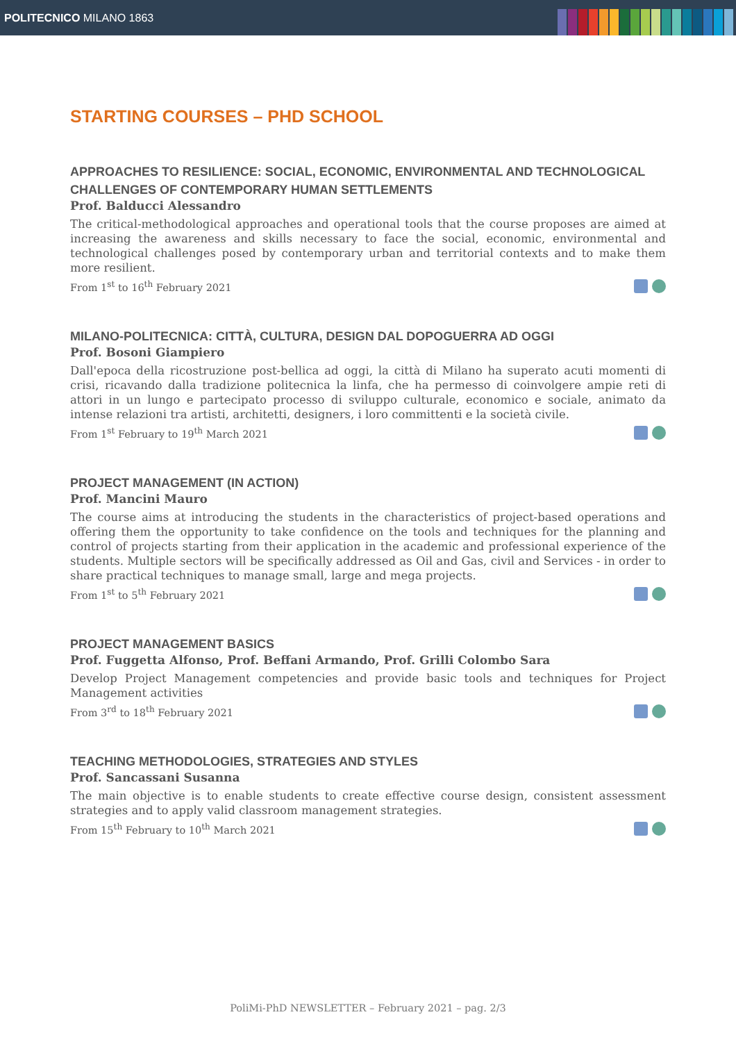POLITECNICO MILANO 1863
STARTING COURSES – PHD SCHOOL
APPROACHES TO RESILIENCE: SOCIAL, ECONOMIC, ENVIRONMENTAL AND TECHNOLOGICAL CHALLENGES OF CONTEMPORARY HUMAN SETTLEMENTS
Prof. Balducci Alessandro
The critical-methodological approaches and operational tools that the course proposes are aimed at increasing the awareness and skills necessary to face the social, economic, environmental and technological challenges posed by contemporary urban and territorial contexts and to make them more resilient.
From 1<sup>st</sup> to 16<sup>th</sup> February 2021
MILANO-POLITECNICA: CITTÀ, CULTURA, DESIGN DAL DOPOGUERRA AD OGGI
Prof. Bosoni Giampiero
Dall'epoca della ricostruzione post-bellica ad oggi, la città di Milano ha superato acuti momenti di crisi, ricavando dalla tradizione politecnica la linfa, che ha permesso di coinvolgere ampie reti di attori in un lungo e partecipato processo di sviluppo culturale, economico e sociale, animato da intense relazioni tra artisti, architetti, designers, i loro committenti e la società civile.
From 1<sup>st</sup> February to 19<sup>th</sup> March 2021
PROJECT MANAGEMENT (IN ACTION)
Prof. Mancini Mauro
The course aims at introducing the students in the characteristics of project-based operations and offering them the opportunity to take confidence on the tools and techniques for the planning and control of projects starting from their application in the academic and professional experience of the students. Multiple sectors will be specifically addressed as Oil and Gas, civil and Services - in order to share practical techniques to manage small, large and mega projects.
From 1<sup>st</sup> to 5<sup>th</sup> February 2021
PROJECT MANAGEMENT BASICS
Prof. Fuggetta Alfonso, Prof. Beffani Armando, Prof. Grilli Colombo Sara
Develop Project Management competencies and provide basic tools and techniques for Project Management activities
From 3<sup>rd</sup> to 18<sup>th</sup> February 2021
TEACHING METHODOLOGIES, STRATEGIES AND STYLES
Prof. Sancassani Susanna
The main objective is to enable students to create effective course design, consistent assessment strategies and to apply valid classroom management strategies.
From 15<sup>th</sup> February to 10<sup>th</sup> March 2021
PoliMi-PhD NEWSLETTER – February 2021 – pag. 2/3